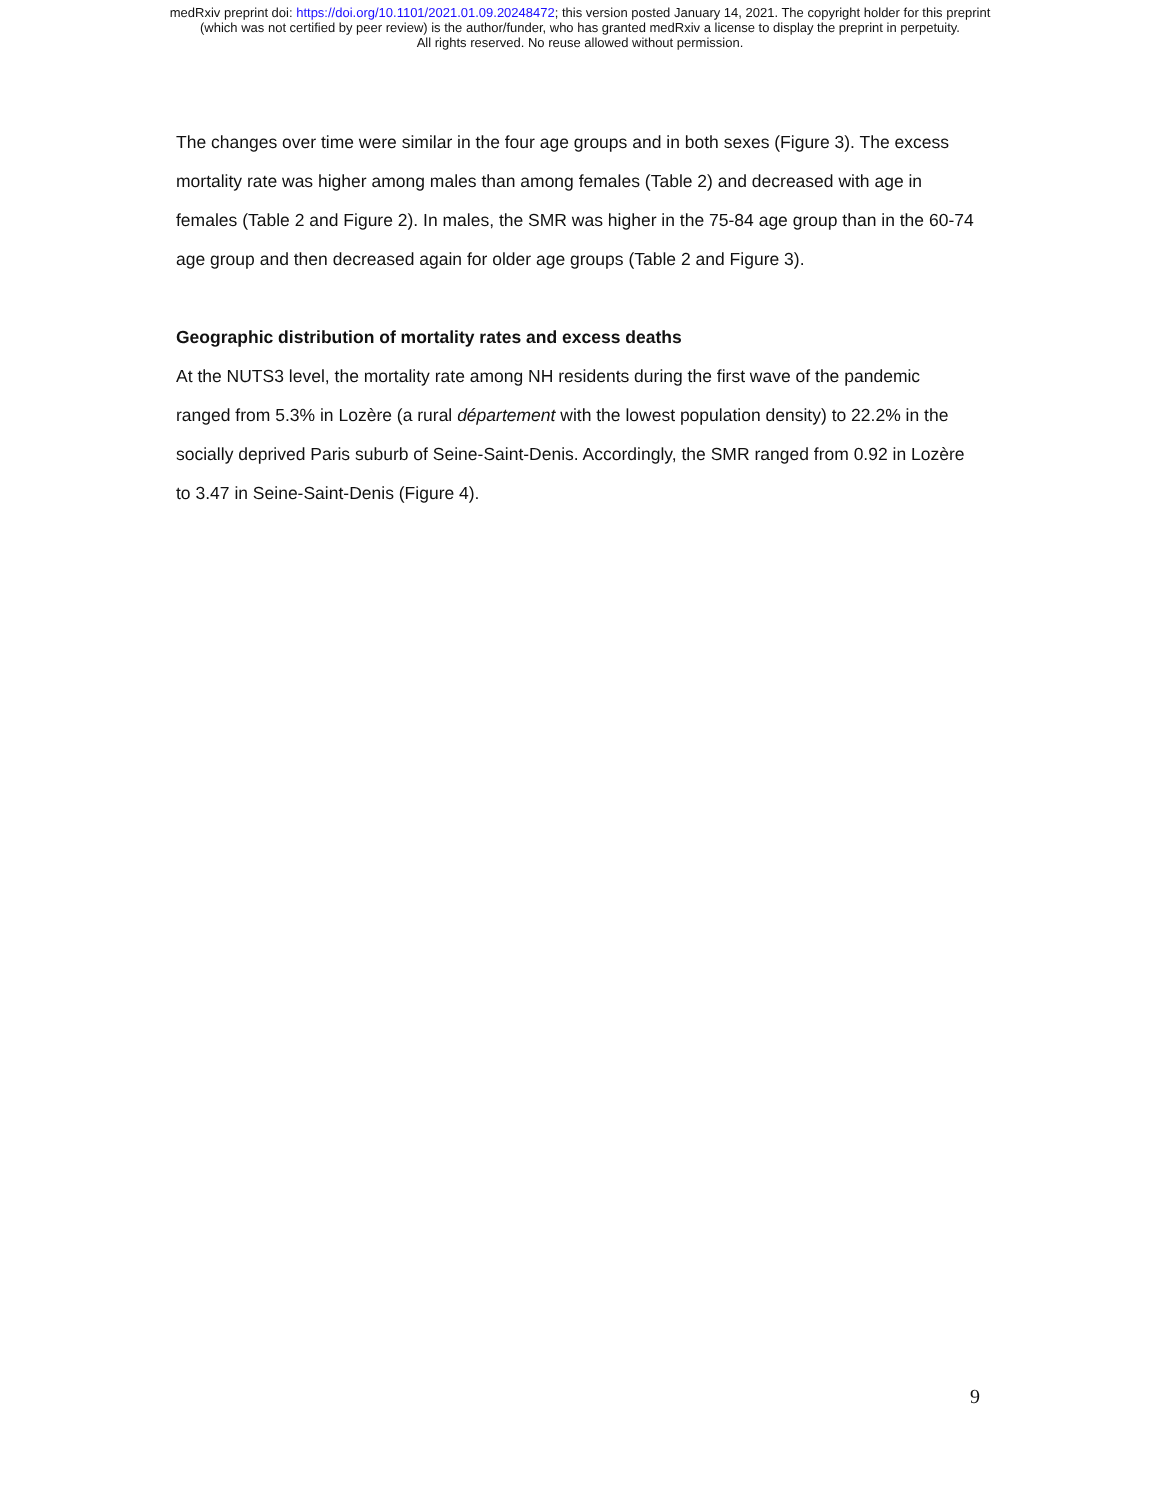medRxiv preprint doi: https://doi.org/10.1101/2021.01.09.20248472; this version posted January 14, 2021. The copyright holder for this preprint
(which was not certified by peer review) is the author/funder, who has granted medRxiv a license to display the preprint in perpetuity.
All rights reserved. No reuse allowed without permission.
The changes over time were similar in the four age groups and in both sexes (Figure 3). The excess mortality rate was higher among males than among females (Table 2) and decreased with age in females (Table 2 and Figure 2). In males, the SMR was higher in the 75-84 age group than in the 60-74 age group and then decreased again for older age groups (Table 2 and Figure 3).
Geographic distribution of mortality rates and excess deaths
At the NUTS3 level, the mortality rate among NH residents during the first wave of the pandemic ranged from 5.3% in Lozère (a rural département with the lowest population density) to 22.2% in the socially deprived Paris suburb of Seine-Saint-Denis. Accordingly, the SMR ranged from 0.92 in Lozère to 3.47 in Seine-Saint-Denis (Figure 4).
9